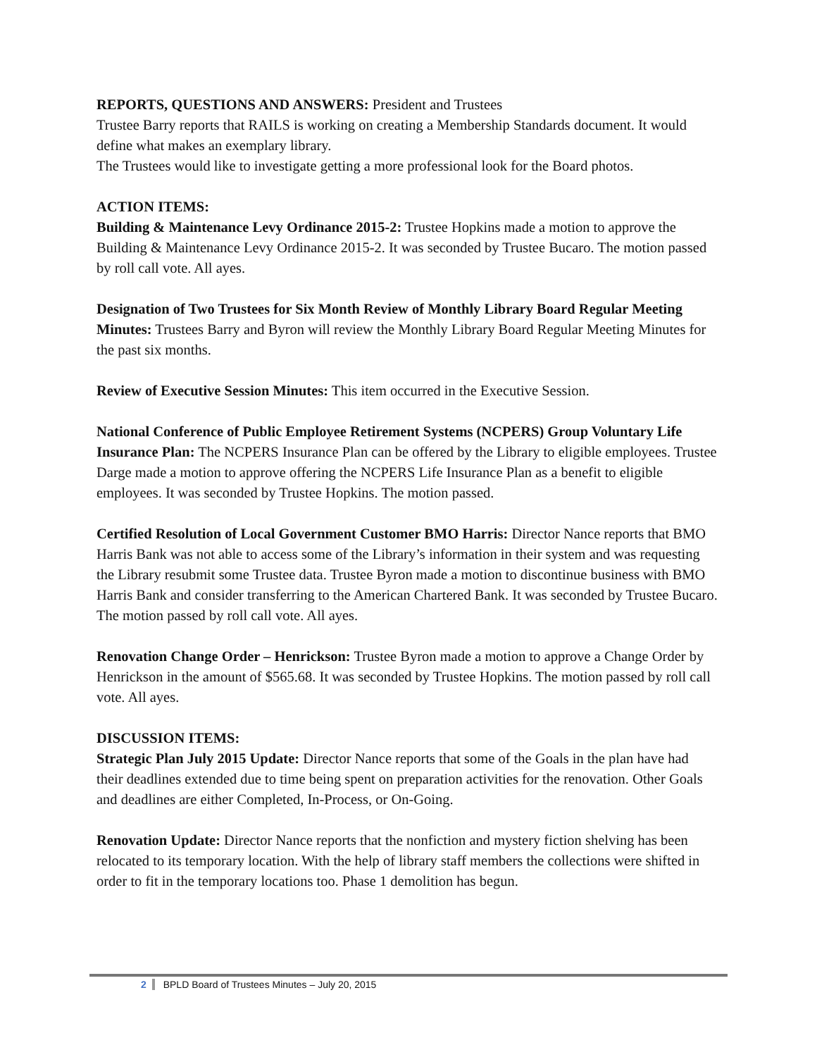REPORTS, QUESTIONS AND ANSWERS: President and Trustees
Trustee Barry reports that RAILS is working on creating a Membership Standards document. It would define what makes an exemplary library.
The Trustees would like to investigate getting a more professional look for the Board photos.
ACTION ITEMS:
Building & Maintenance Levy Ordinance 2015-2: Trustee Hopkins made a motion to approve the Building & Maintenance Levy Ordinance 2015-2. It was seconded by Trustee Bucaro. The motion passed by roll call vote. All ayes.
Designation of Two Trustees for Six Month Review of Monthly Library Board Regular Meeting Minutes: Trustees Barry and Byron will review the Monthly Library Board Regular Meeting Minutes for the past six months.
Review of Executive Session Minutes: This item occurred in the Executive Session.
National Conference of Public Employee Retirement Systems (NCPERS) Group Voluntary Life Insurance Plan: The NCPERS Insurance Plan can be offered by the Library to eligible employees. Trustee Darge made a motion to approve offering the NCPERS Life Insurance Plan as a benefit to eligible employees. It was seconded by Trustee Hopkins. The motion passed.
Certified Resolution of Local Government Customer BMO Harris: Director Nance reports that BMO Harris Bank was not able to access some of the Library’s information in their system and was requesting the Library resubmit some Trustee data. Trustee Byron made a motion to discontinue business with BMO Harris Bank and consider transferring to the American Chartered Bank. It was seconded by Trustee Bucaro. The motion passed by roll call vote. All ayes.
Renovation Change Order – Henrickson: Trustee Byron made a motion to approve a Change Order by Henrickson in the amount of $565.68. It was seconded by Trustee Hopkins. The motion passed by roll call vote. All ayes.
DISCUSSION ITEMS:
Strategic Plan July 2015 Update: Director Nance reports that some of the Goals in the plan have had their deadlines extended due to time being spent on preparation activities for the renovation. Other Goals and deadlines are either Completed, In-Process, or On-Going.
Renovation Update: Director Nance reports that the nonfiction and mystery fiction shelving has been relocated to its temporary location. With the help of library staff members the collections were shifted in order to fit in the temporary locations too. Phase 1 demolition has begun.
2 BPLD Board of Trustees Minutes – July 20, 2015